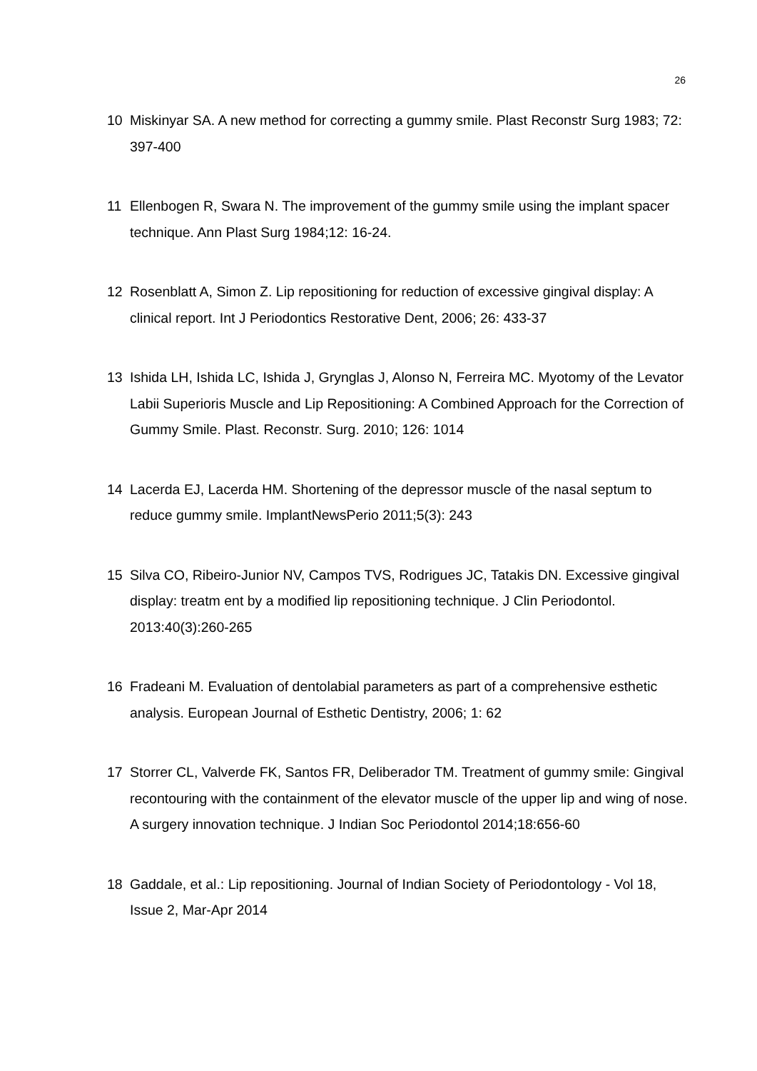26
10 Miskinyar SA. A new method for correcting a gummy smile. Plast Reconstr Surg 1983; 72: 397-400
11 Ellenbogen R, Swara N. The improvement of the gummy smile using the implant spacer technique. Ann Plast Surg 1984;12: 16-24.
12 Rosenblatt A, Simon Z. Lip repositioning for reduction of excessive gingival display: A clinical report. Int J Periodontics Restorative Dent, 2006; 26: 433-37
13 Ishida LH, Ishida LC, Ishida J, Grynglas J, Alonso N, Ferreira MC. Myotomy of the Levator Labii Superioris Muscle and Lip Repositioning: A Combined Approach for the Correction of Gummy Smile. Plast. Reconstr. Surg. 2010; 126: 1014
14 Lacerda EJ, Lacerda HM. Shortening of the depressor muscle of the nasal septum to reduce gummy smile. ImplantNewsPerio 2011;5(3): 243
15 Silva CO, Ribeiro-Junior NV, Campos TVS, Rodrigues JC, Tatakis DN. Excessive gingival display: treatm ent by a modified lip repositioning technique. J Clin Periodontol. 2013:40(3):260-265
16 Fradeani M. Evaluation of dentolabial parameters as part of a comprehensive esthetic analysis. European Journal of Esthetic Dentistry, 2006; 1: 62
17 Storrer CL, Valverde FK, Santos FR, Deliberador TM. Treatment of gummy smile: Gingival recontouring with the containment of the elevator muscle of the upper lip and wing of nose. A surgery innovation technique. J Indian Soc Periodontol 2014;18:656-60
18 Gaddale, et al.: Lip repositioning. Journal of Indian Society of Periodontology - Vol 18, Issue 2, Mar-Apr 2014